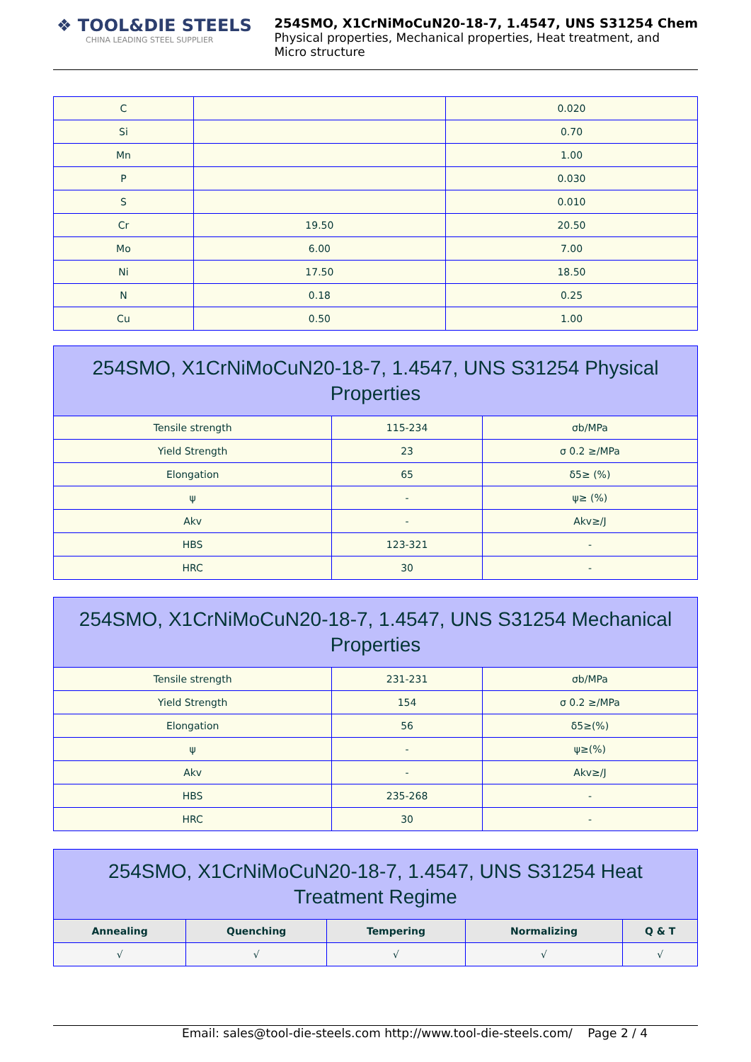❖ TOOL&DIE STEELS
CHINA LEADING STEEL SUPPLIER
254SMO, X1CrNiMoCuN20-18-7, 1.4547, UNS S31254 Chem
Physical properties, Mechanical properties, Heat treatment, and
Micro structure
| C | | 0.020 |
| Si | | 0.70 |
| Mn | | 1.00 |
| P | | 0.030 |
| S | | 0.010 |
| Cr | 19.50 | 20.50 |
| Mo | 6.00 | 7.00 |
| Ni | 17.50 | 18.50 |
| N | 0.18 | 0.25 |
| Cu | 0.50 | 1.00 |
| 254SMO, X1CrNiMoCuN20-18-7, 1.4547, UNS S31254 Physical Properties | | |
| --- | --- | --- |
| Tensile strength | 115-234 | σb/MPa |
| Yield Strength | 23 | σ 0.2 ≥/MPa |
| Elongation | 65 | δ5≥ (%) |
| ψ | - | ψ≥ (%) |
| Akv | - | Akv≥/J |
| HBS | 123-321 | - |
| HRC | 30 | - |
| 254SMO, X1CrNiMoCuN20-18-7, 1.4547, UNS S31254 Mechanical Properties | | |
| --- | --- | --- |
| Tensile strength | 231-231 | σb/MPa |
| Yield Strength | 154 | σ 0.2 ≥/MPa |
| Elongation | 56 | δ5≥(%) |
| ψ | - | ψ≥(%) |
| Akv | - | Akv≥/J |
| HBS | 235-268 | - |
| HRC | 30 | - |
| 254SMO, X1CrNiMoCuN20-18-7, 1.4547, UNS S31254 Heat Treatment Regime | | | | |
| --- | --- | --- | --- | --- |
| Annealing | Quenching | Tempering | Normalizing | Q & T |
| √ | √ | √ | √ | √ |
Email: sales@tool-die-steels.com http://www.tool-die-steels.com/ Page 2 / 4